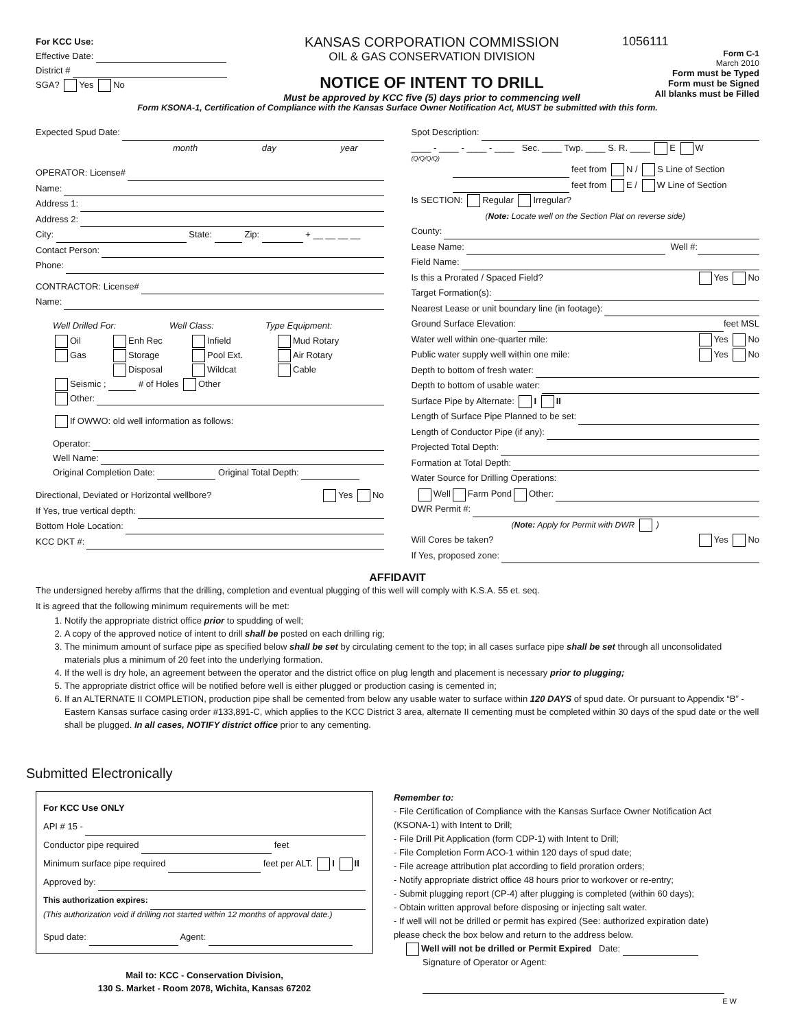For KCC Use:
Effective Date:
District #
SGA? Yes No
KANSAS CORPORATION COMMISSION
OIL & GAS CONSERVATION DIVISION
NOTICE OF INTENT TO DRILL
Must be approved by KCC five (5) days prior to commencing well
1056111
Form C-1
March 2010
Form must be Typed
Form must be Signed
All blanks must be Filled
Form KSONA-1, Certification of Compliance with the Kansas Surface Owner Notification Act, MUST be submitted with this form.
Expected Spud Date:
month day year
OPERATOR: License#
Name:
Address 1:
Address 2:
City: State: Zip: + __ __ __ __
Contact Person:
Phone:
CONTRACTOR: License#
Name:
Well Drilled For: Well Class: Type Equipment:
Oil Enh Rec Infield Mud Rotary
Gas Storage Pool Ext. Air Rotary
Disposal Wildcat Cable
Seismic ; # of Holes Other
Other:
If OWWO: old well information as follows:
Operator:
Well Name:
Original Completion Date: Original Total Depth:
Directional, Deviated or Horizontal wellbore? Yes No
If Yes, true vertical depth:
Bottom Hole Location:
KCC DKT #:
Spot Description:
____ - ____ - ____ - ____ Sec. ____ Twp. ____ S. R. ____ E W
(Q/Q/Q/Q)
feet from N / S Line of Section
feet from E / W Line of Section
Is SECTION: Regular Irregular?
(Note: Locate well on the Section Plat on reverse side)
County:
Lease Name: Well #:
Field Name:
Is this a Prorated / Spaced Field? Yes No
Target Formation(s):
Nearest Lease or unit boundary line (in footage):
Ground Surface Elevation: feet MSL
Water well within one-quarter mile: Yes No
Public water supply well within one mile: Yes No
Depth to bottom of fresh water:
Depth to bottom of usable water:
Surface Pipe by Alternate: I II
Length of Surface Pipe Planned to be set:
Length of Conductor Pipe (if any):
Projected Total Depth:
Formation at Total Depth:
Water Source for Drilling Operations:
Well Farm Pond Other:
DWR Permit #:
(Note: Apply for Permit with DWR )
Will Cores be taken? Yes No
If Yes, proposed zone:
AFFIDAVIT
The undersigned hereby affirms that the drilling, completion and eventual plugging of this well will comply with K.S.A. 55 et. seq.
It is agreed that the following minimum requirements will be met:
1. Notify the appropriate district office prior to spudding of well;
2. A copy of the approved notice of intent to drill shall be posted on each drilling rig;
3. The minimum amount of surface pipe as specified below shall be set by circulating cement to the top; in all cases surface pipe shall be set through all unconsolidated materials plus a minimum of 20 feet into the underlying formation.
4. If the well is dry hole, an agreement between the operator and the district office on plug length and placement is necessary prior to plugging;
5. The appropriate district office will be notified before well is either plugged or production casing is cemented in;
6. If an ALTERNATE II COMPLETION, production pipe shall be cemented from below any usable water to surface within 120 DAYS of spud date. Or pursuant to Appendix “B” - Eastern Kansas surface casing order #133,891-C, which applies to the KCC District 3 area, alternate II cementing must be completed within 30 days of the spud date or the well shall be plugged. In all cases, NOTIFY district office prior to any cementing.
Submitted Electronically
For KCC Use ONLY
API # 15 -
Conductor pipe required feet
Minimum surface pipe required feet per ALT. I II
Approved by:
This authorization expires:
(This authorization void if drilling not started within 12 months of approval date.)
Spud date: Agent:
Mail to: KCC - Conservation Division,
130 S. Market - Room 2078, Wichita, Kansas 67202
Remember to:
- File Certification of Compliance with the Kansas Surface Owner Notification Act (KSONA-1) with Intent to Drill;
- File Drill Pit Application (form CDP-1) with Intent to Drill;
- File Completion Form ACO-1 within 120 days of spud date;
- File acreage attribution plat according to field proration orders;
- Notify appropriate district office 48 hours prior to workover or re-entry;
- Submit plugging report (CP-4) after plugging is completed (within 60 days);
- Obtain written approval before disposing or injecting salt water.
- If well will not be drilled or permit has expired (See: authorized expiration date) please check the box below and return to the address below.
Well will not be drilled or Permit Expired Date:
Signature of Operator or Agent:
E W